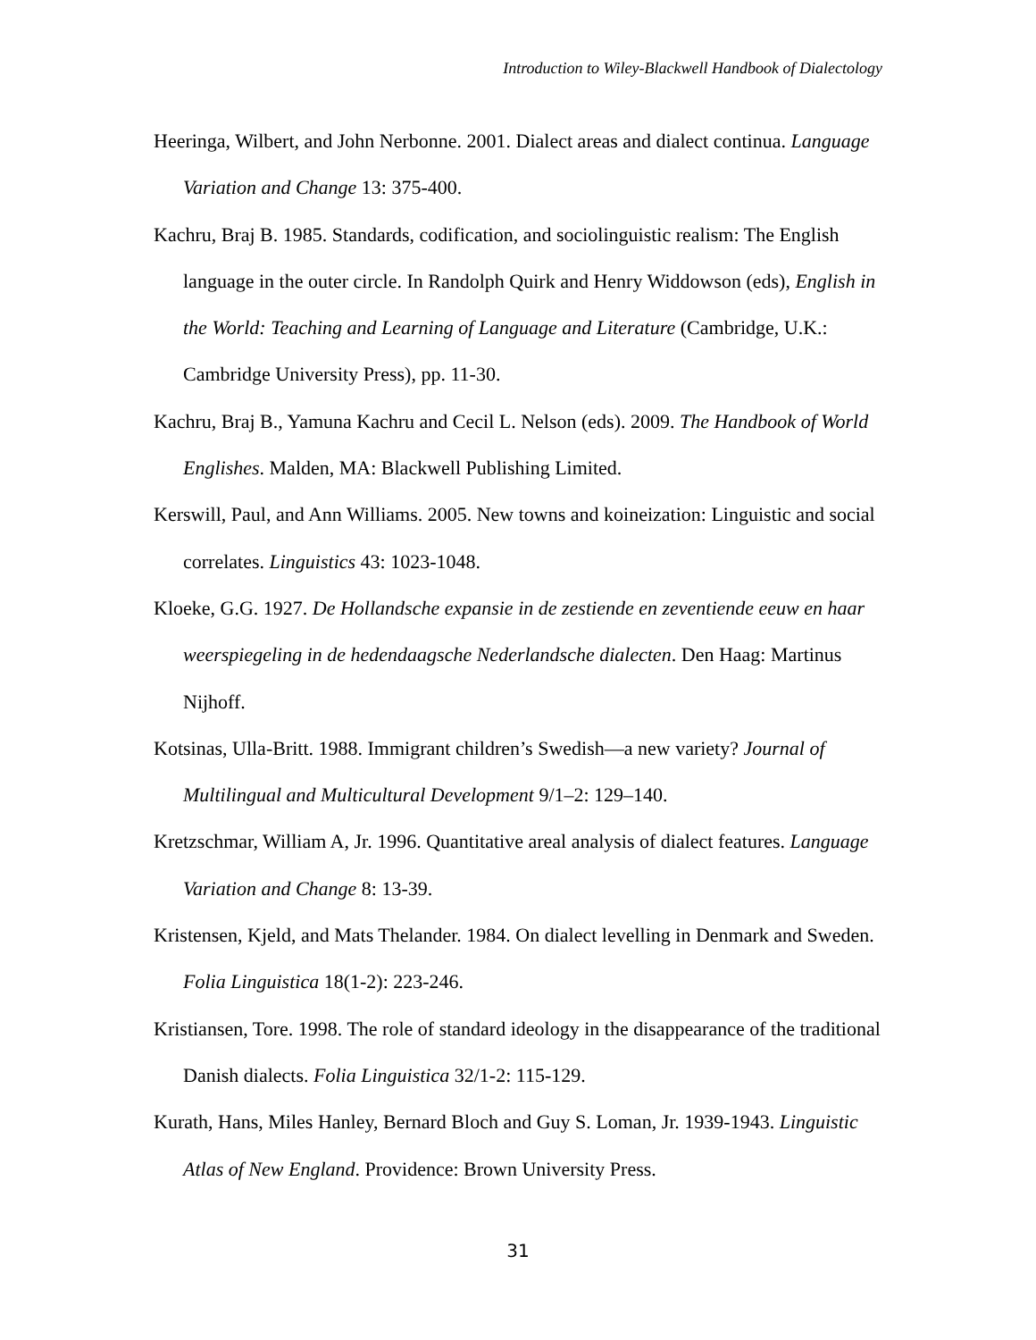Introduction to Wiley-Blackwell Handbook of Dialectology
Heeringa, Wilbert, and John Nerbonne. 2001. Dialect areas and dialect continua. Language Variation and Change 13: 375-400.
Kachru, Braj B. 1985. Standards, codification, and sociolinguistic realism: The English language in the outer circle. In Randolph Quirk and Henry Widdowson (eds), English in the World: Teaching and Learning of Language and Literature (Cambridge, U.K.: Cambridge University Press), pp. 11-30.
Kachru, Braj B., Yamuna Kachru and Cecil L. Nelson (eds). 2009. The Handbook of World Englishes. Malden, MA: Blackwell Publishing Limited.
Kerswill, Paul, and Ann Williams. 2005. New towns and koineization: Linguistic and social correlates. Linguistics 43: 1023-1048.
Kloeke, G.G. 1927. De Hollandsche expansie in de zestiende en zeventiende eeuw en haar weerspiegeling in de hedendaagsche Nederlandsche dialecten. Den Haag: Martinus Nijhoff.
Kotsinas, Ulla-Britt. 1988. Immigrant children’s Swedish—a new variety? Journal of Multilingual and Multicultural Development 9/1–2: 129–140.
Kretzschmar, William A, Jr. 1996. Quantitative areal analysis of dialect features. Language Variation and Change 8: 13-39.
Kristensen, Kjeld, and Mats Thelander. 1984. On dialect levelling in Denmark and Sweden. Folia Linguistica 18(1-2): 223-246.
Kristiansen, Tore. 1998. The role of standard ideology in the disappearance of the traditional Danish dialects. Folia Linguistica 32/1-2: 115-129.
Kurath, Hans, Miles Hanley, Bernard Bloch and Guy S. Loman, Jr. 1939-1943. Linguistic Atlas of New England. Providence: Brown University Press.
31